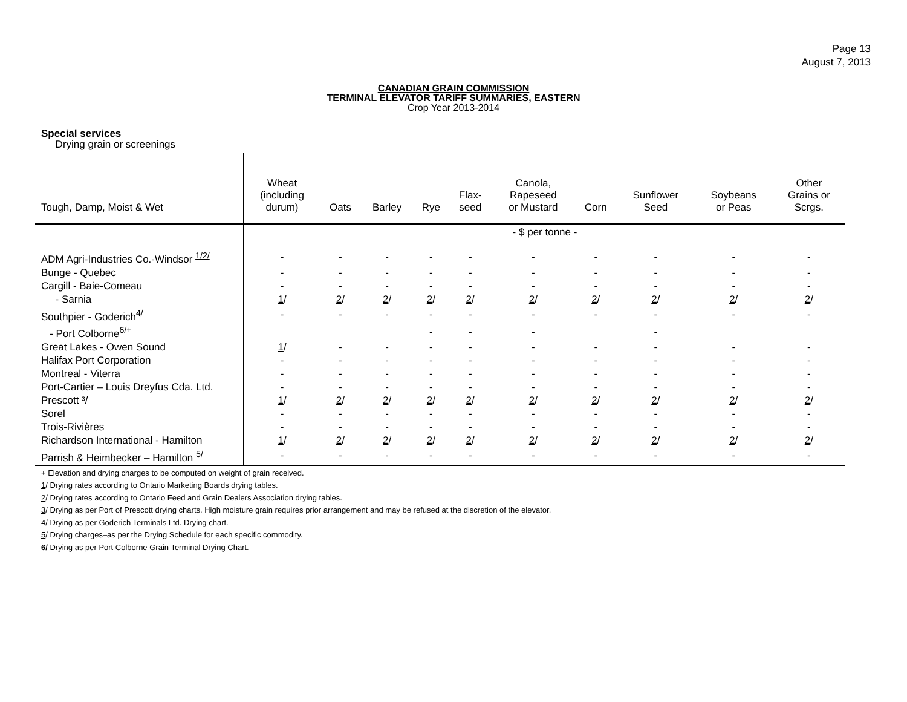Page 13
August 7, 2013
CANADIAN GRAIN COMMISSION
TERMINAL ELEVATOR TARIFF SUMMARIES, EASTERN
Crop Year 2013-2014
Special services
Drying grain or screenings
| Tough, Damp, Moist & Wet | Wheat (including durum) | Oats | Barley | Rye | Flax- seed | Canola, Rapeseed or Mustard | Corn | Sunflower Seed | Soybeans or Peas | Other Grains or Scrgs. |
| --- | --- | --- | --- | --- | --- | --- | --- | --- | --- | --- |
| | - $ per tonne - | | | | | | | | | |
| ADM Agri-Industries Co.-Windsor <sup>1/2/</sup> | - | - | - | - | - | - | - | - | - | - |
| Bunge - Quebec | - | - | - | - | - | - | - | - | - | - |
| Cargill - Baie-Comeau | - | - | - | - | - | - | - | - | - | - |
| - Sarnia | 1 / | 2 / | 2 / | 2 / | 2 / | 2 / | 2 / | 2 / | 2 / | 2 / |
| Southpier - Goderich<sup>4/</sup> | - | - | - | - | - | - | - | - | - | - |
| - Port Colborne<sup>6/+</sup> | | | | - | - | - | | - | | |
| Great Lakes - Owen Sound | 1 / | - | - | - | - | - | - | - | - | - |
| Halifax Port Corporation | - | - | - | - | - | - | - | - | - | - |
| Montreal - Viterra | - | - | - | - | - | - | - | - | - | - |
| Port-Cartier – Louis Dreyfus Cda. Ltd. | - | - | - | - | - | - | - | - | - | - |
| Prescott ³/ | 1 / | 2 / | 2 / | 2 / | 2 / | 2 / | 2 / | 2 / | 2 / | 2 / |
| Sorel | - | - | - | - | - | - | - | - | - | - |
| Trois-Rivières | - | - | - | - | - | - | - | - | - | - |
| Richardson International - Hamilton | 1 / | 2 / | 2 / | 2 / | 2 / | 2 / | 2 / | 2 / | 2 / | 2 / |
| Parrish & Heimbecker – Hamilton <sup>5/</sup> | - | - | - | - | - | - | - | - | - | - |
+ Elevation and drying charges to be computed on weight of grain received.
1/ Drying rates according to Ontario Marketing Boards drying tables.
2/ Drying rates according to Ontario Feed and Grain Dealers Association drying tables.
3/ Drying as per Port of Prescott drying charts. High moisture grain requires prior arrangement and may be refused at the discretion of the elevator.
4/ Drying as per Goderich Terminals Ltd. Drying chart.
5/ Drying charges–as per the Drying Schedule for each specific commodity.
6/ Drying as per Port Colborne Grain Terminal Drying Chart.